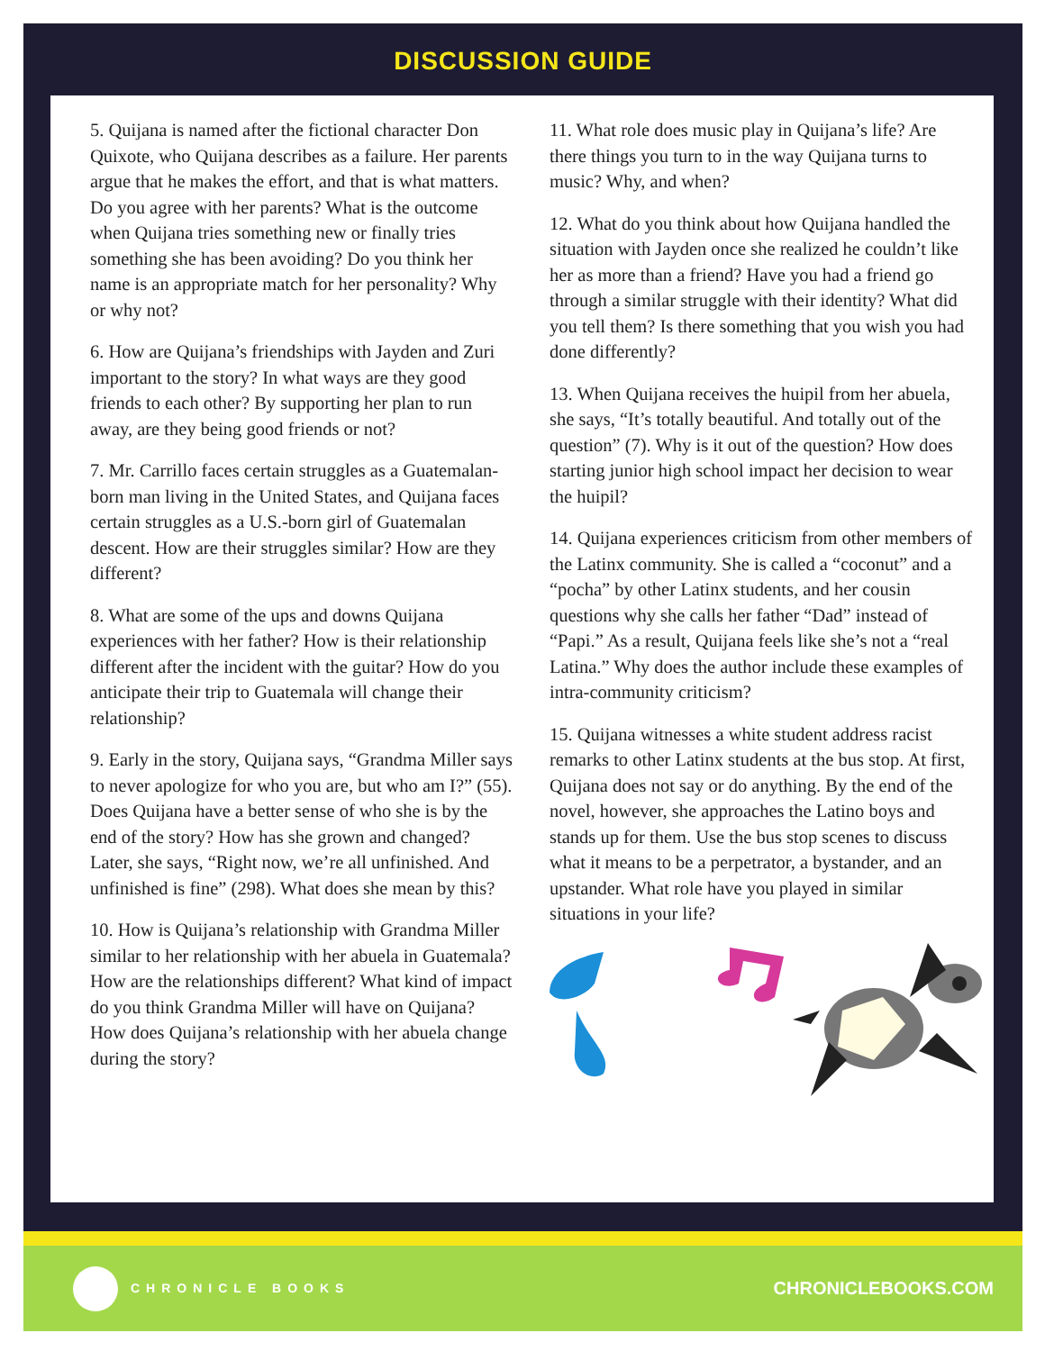DISCUSSION GUIDE
5. Quijana is named after the fictional character Don Quixote, who Quijana describes as a failure. Her parents argue that he makes the effort, and that is what matters. Do you agree with her parents? What is the outcome when Quijana tries something new or finally tries something she has been avoiding? Do you think her name is an appropriate match for her personality? Why or why not?
6. How are Quijana’s friendships with Jayden and Zuri important to the story? In what ways are they good friends to each other? By supporting her plan to run away, are they being good friends or not?
7. Mr. Carrillo faces certain struggles as a Guatemalan-born man living in the United States, and Quijana faces certain struggles as a U.S.-born girl of Guatemalan descent. How are their struggles similar? How are they different?
8. What are some of the ups and downs Quijana experiences with her father? How is their relationship different after the incident with the guitar? How do you anticipate their trip to Guatemala will change their relationship?
9. Early in the story, Quijana says, “Grandma Miller says to never apologize for who you are, but who am I?” (55). Does Quijana have a better sense of who she is by the end of the story? How has she grown and changed? Later, she says, “Right now, we’re all unfinished. And unfinished is fine” (298). What does she mean by this?
10. How is Quijana’s relationship with Grandma Miller similar to her relationship with her abuela in Guatemala? How are the relationships different? What kind of impact do you think Grandma Miller will have on Quijana? How does Quijana’s relationship with her abuela change during the story?
11. What role does music play in Quijana’s life? Are there things you turn to in the way Quijana turns to music? Why, and when?
12. What do you think about how Quijana handled the situation with Jayden once she realized he couldn’t like her as more than a friend? Have you had a friend go through a similar struggle with their identity? What did you tell them? Is there something that you wish you had done differently?
13. When Quijana receives the huipil from her abuela, she says, “It’s totally beautiful. And totally out of the question” (7). Why is it out of the question? How does starting junior high school impact her decision to wear the huipil?
14. Quijana experiences criticism from other members of the Latinx community. She is called a “coconut” and a “pocha” by other Latinx students, and her cousin questions why she calls her father “Dad” instead of “Papi.” As a result, Quijana feels like she’s not a “real Latina.” Why does the author include these examples of intra-community criticism?
15. Quijana witnesses a white student address racist remarks to other Latinx students at the bus stop. At first, Quijana does not say or do anything. By the end of the novel, however, she approaches the Latino boys and stands up for them. Use the bus stop scenes to discuss what it means to be a perpetrator, a bystander, and an upstander. What role have you played in similar situations in your life?
CHRONICLE BOOKS
CHRONICLEBOOKS.COM